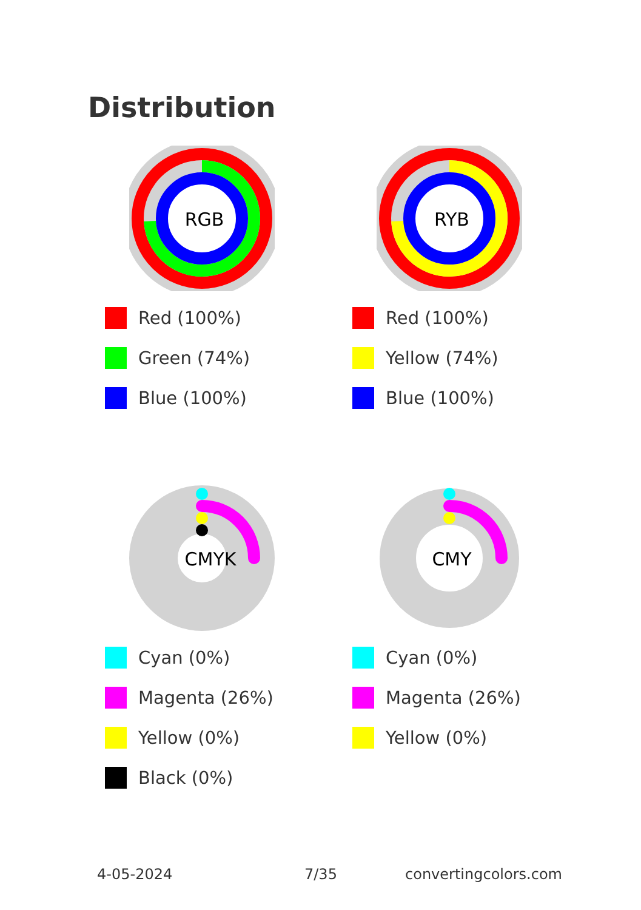Distribution
RGB
Red (100%)
Green (74%)
Blue (100%)
RYB
Red (100%)
Yellow (74%)
Blue (100%)
CMYK
Cyan (0%)
Magenta (26%)
Yellow (0%)
Black (0%)
CMY
Cyan (0%)
Magenta (26%)
Yellow (0%)
4-05-2024 7/35 convertingcolors.com